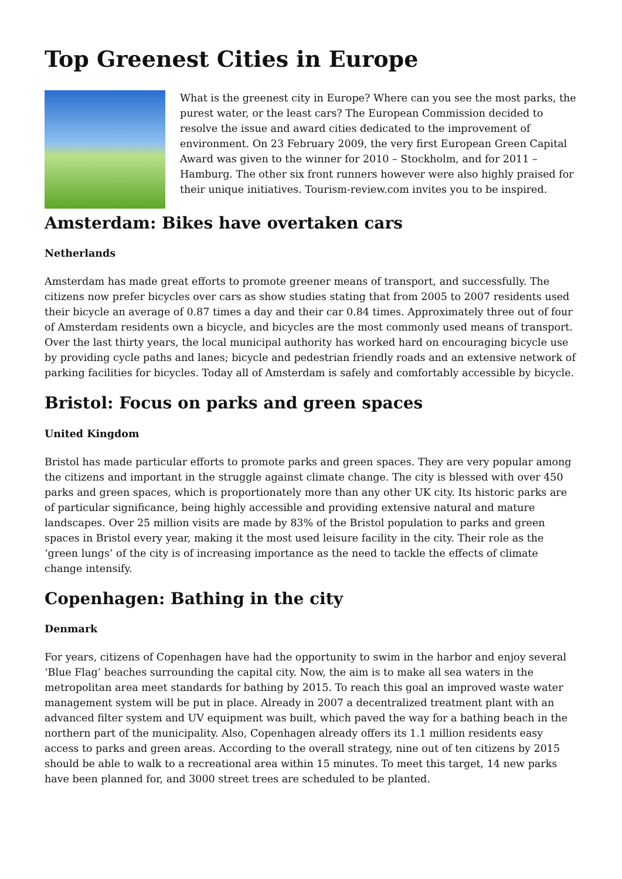Top Greenest Cities in Europe
What is the greenest city in Europe? Where can you see the most parks, the purest water, or the least cars? The European Commission decided to resolve the issue and award cities dedicated to the improvement of environment. On 23 February 2009, the very first European Green Capital Award was given to the winner for 2010 – Stockholm, and for 2011 – Hamburg. The other six front runners however were also highly praised for their unique initiatives. Tourism-review.com invites you to be inspired.
Amsterdam: Bikes have overtaken cars
Netherlands
Amsterdam has made great efforts to promote greener means of transport, and successfully. The citizens now prefer bicycles over cars as show studies stating that from 2005 to 2007 residents used their bicycle an average of 0.87 times a day and their car 0.84 times. Approximately three out of four of Amsterdam residents own a bicycle, and bicycles are the most commonly used means of transport. Over the last thirty years, the local municipal authority has worked hard on encouraging bicycle use by providing cycle paths and lanes; bicycle and pedestrian friendly roads and an extensive network of parking facilities for bicycles. Today all of Amsterdam is safely and comfortably accessible by bicycle.
Bristol: Focus on parks and green spaces
United Kingdom
Bristol has made particular efforts to promote parks and green spaces. They are very popular among the citizens and important in the struggle against climate change. The city is blessed with over 450 parks and green spaces, which is proportionately more than any other UK city. Its historic parks are of particular significance, being highly accessible and providing extensive natural and mature landscapes. Over 25 million visits are made by 83% of the Bristol population to parks and green spaces in Bristol every year, making it the most used leisure facility in the city. Their role as the ‘green lungs’ of the city is of increasing importance as the need to tackle the effects of climate change intensify.
Copenhagen: Bathing in the city
Denmark
For years, citizens of Copenhagen have had the opportunity to swim in the harbor and enjoy several ‘Blue Flag’ beaches surrounding the capital city. Now, the aim is to make all sea waters in the metropolitan area meet standards for bathing by 2015. To reach this goal an improved waste water management system will be put in place. Already in 2007 a decentralized treatment plant with an advanced filter system and UV equipment was built, which paved the way for a bathing beach in the northern part of the municipality. Also, Copenhagen already offers its 1.1 million residents easy access to parks and green areas. According to the overall strategy, nine out of ten citizens by 2015 should be able to walk to a recreational area within 15 minutes. To meet this target, 14 new parks have been planned for, and 3000 street trees are scheduled to be planted.